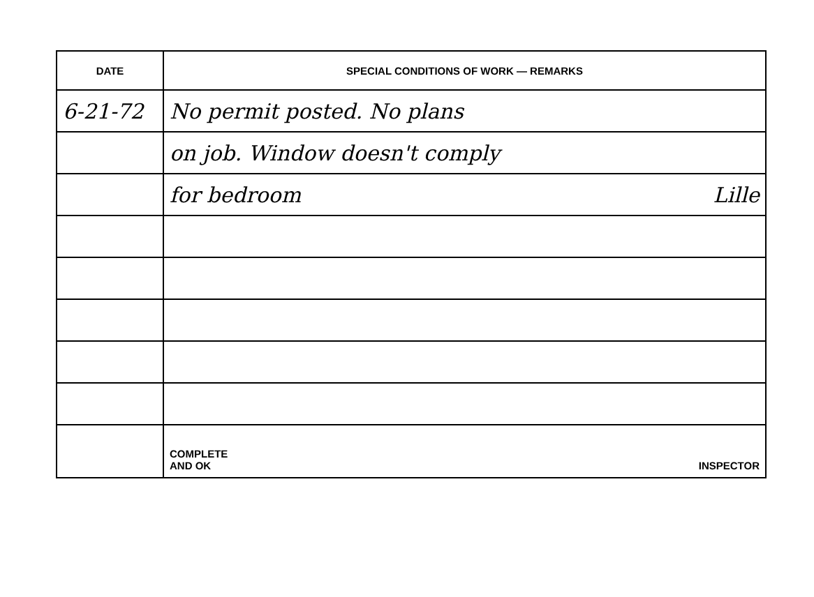| DATE | SPECIAL CONDITIONS OF WORK — REMARKS |
| --- | --- |
| 6-21-72 | No permit posted. No plans |
| | on job. Window doesn't comply |
| | for bedroom Lille |
| | COMPLETE AND OK INSPECTOR |